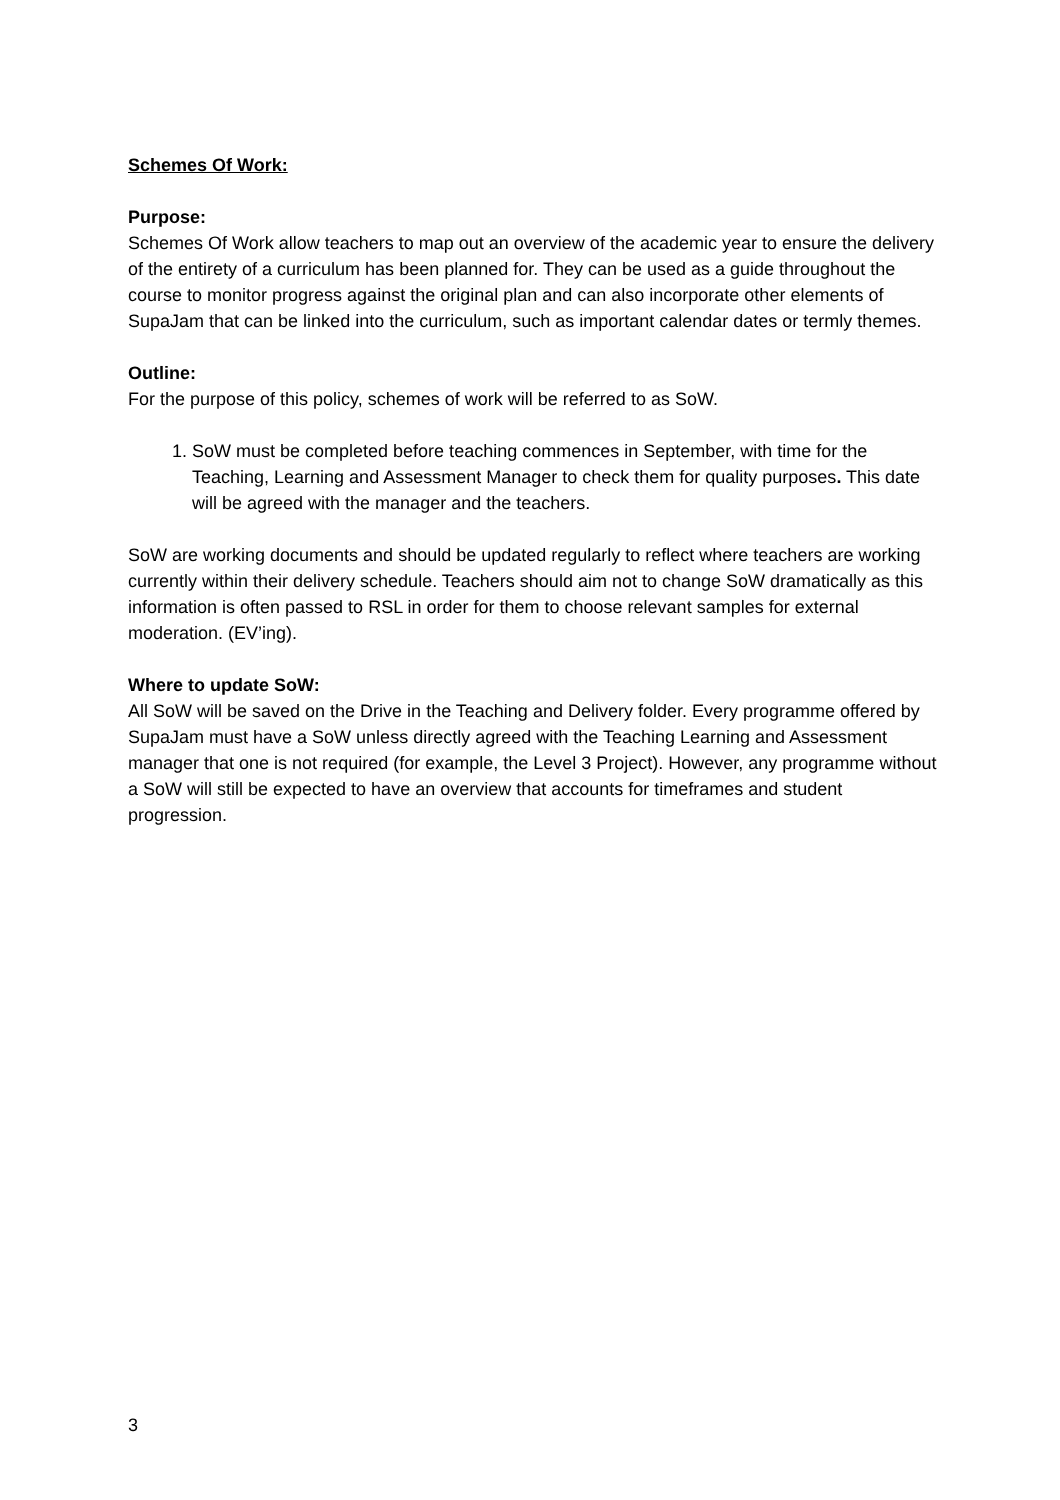Schemes Of Work:
Purpose:
Schemes Of Work allow teachers to map out an overview of the academic year to ensure the delivery of the entirety of a curriculum has been planned for. They can be used as a guide throughout the course to monitor progress against the original plan and can also incorporate other elements of SupaJam that can be linked into the curriculum, such as important calendar dates or termly themes.
Outline:
For the purpose of this policy, schemes of work will be referred to as SoW.
1. SoW must be completed before teaching commences in September, with time for the Teaching, Learning and Assessment Manager to check them for quality purposes. This date will be agreed with the manager and the teachers.
SoW are working documents and should be updated regularly to reflect where teachers are working currently within their delivery schedule. Teachers should aim not to change SoW dramatically as this information is often passed to RSL in order for them to choose relevant samples for external moderation. (EV’ing).
Where to update SoW:
All SoW will be saved on the Drive in the Teaching and Delivery folder. Every programme offered by SupaJam must have a SoW unless directly agreed with the Teaching Learning and Assessment manager that one is not required (for example, the Level 3 Project). However, any programme without a SoW will still be expected to have an overview that accounts for timeframes and student progression.
3